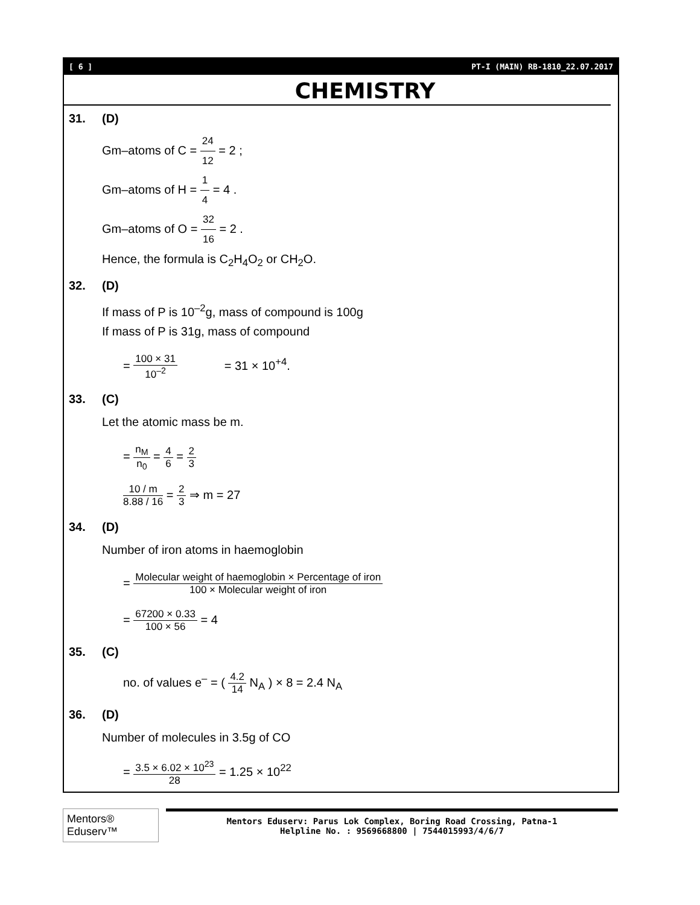[ 6 ] PT-I (MAIN) RB-1810_22.07.2017
CHEMISTRY
31. (D)
Gm–atoms of C = 24 12 = 2 ;
Gm–atoms of H = 1 4 = 4 .
Gm–atoms of O = 32 16 = 2 .
Hence, the formula is C<sub>2</sub>H<sub>4</sub>O<sub>2</sub> or CH<sub>2</sub>O.
32. (D)
If mass of P is 10<sup>–2</sup>g, mass of compound is 100g
If mass of P is 31g, mass of compound
= 100 × 31 10<sup>–2</sup> = 31 × 10<sup>+4</sup>.
33. (C)
Let the atomic mass be m.
= n<sub>M</sub> n<sub>0</sub> = 4 6 = 2 3
10 / m 8.88 / 16 = 2 3 ⇒ m = 27
34. (D)
Number of iron atoms in haemoglobin
= Molecular weight of haemoglobin × Percentage of iron 100 × Molecular weight of iron
= 67200 × 0.33 100 × 56 = 4
35. (C)
no. of values e<sup>–</sup> = ( 4.2 14 N<sub>A</sub> ) × 8 = 2.4 N<sub>A</sub>
36. (D)
Number of molecules in 3.5g of CO
= 3.5 × 6.02 × 10<sup>23</sup> 28 = 1.25 × 10<sup>22</sup>
Mentors® Eduserv™
Mentors Eduserv: Parus Lok Complex, Boring Road Crossing, Patna-1
Helpline No. : 9569668800 | 7544015993/4/6/7